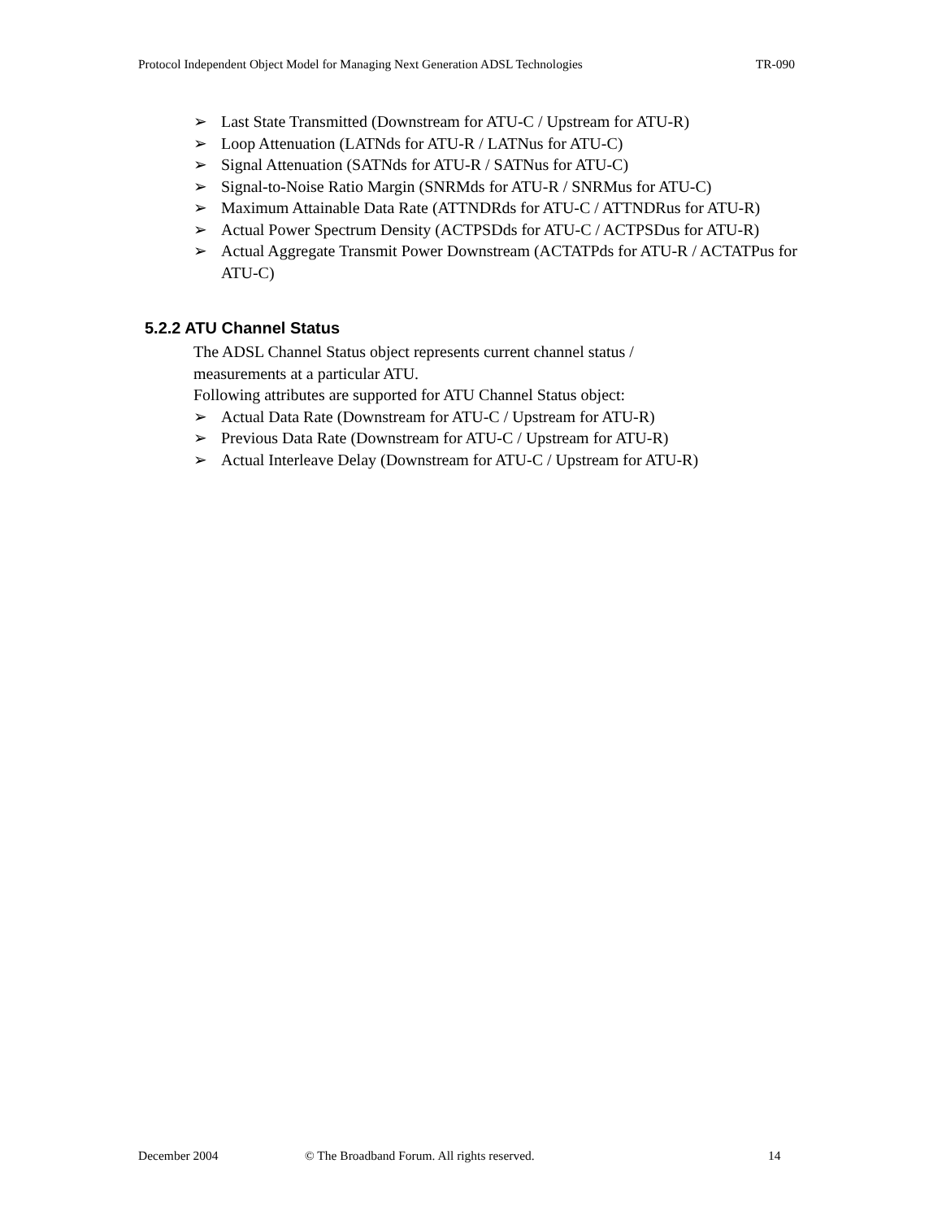Protocol Independent Object Model for Managing Next Generation ADSL Technologies TR-090
➢ Last State Transmitted (Downstream for ATU-C / Upstream for ATU-R)
➢ Loop Attenuation (LATNds for ATU-R / LATNus for ATU-C)
➢ Signal Attenuation (SATNds for ATU-R / SATNus for ATU-C)
➢ Signal-to-Noise Ratio Margin (SNRMds for ATU-R / SNRMus for ATU-C)
➢ Maximum Attainable Data Rate (ATTNDRds for ATU-C / ATTNDRus for ATU-R)
➢ Actual Power Spectrum Density (ACTPSDds for ATU-C / ACTPSDus for ATU-R)
➢ Actual Aggregate Transmit Power Downstream (ACTATPds for ATU-R / ACTATPus for ATU-C)
5.2.2 ATU Channel Status
The ADSL Channel Status object represents current channel status /
measurements at a particular ATU.
Following attributes are supported for ATU Channel Status object:
➢ Actual Data Rate (Downstream for ATU-C / Upstream for ATU-R)
➢ Previous Data Rate (Downstream for ATU-C / Upstream for ATU-R)
➢ Actual Interleave Delay (Downstream for ATU-C / Upstream for ATU-R)
December 2004 © The Broadband Forum. All rights reserved. 14